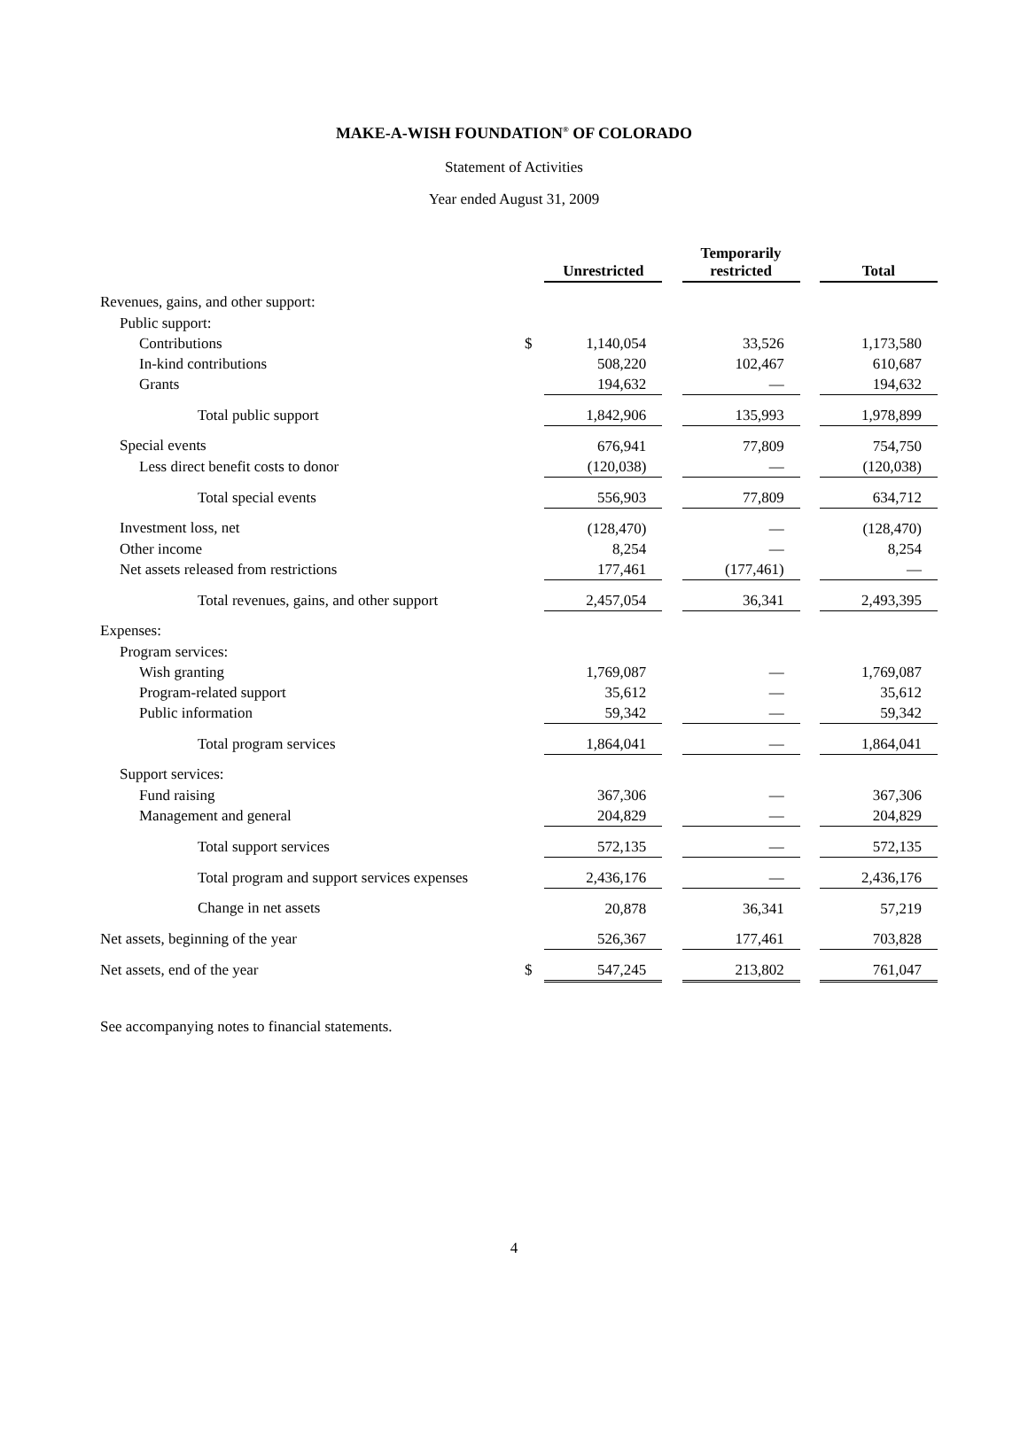MAKE-A-WISH FOUNDATION<sup>®</sup> OF COLORADO
Statement of Activities
Year ended August 31, 2009
| | | Unrestricted | | Temporarily restricted | | Total |
| --- | --- | --- | --- | --- | --- | --- |
| Revenues, gains, and other support: | | | | | | |
| Public support: | | | | | | |
| Contributions | $ | 1,140,054 | | 33,526 | | 1,173,580 |
| In-kind contributions | | 508,220 | | 102,467 | | 610,687 |
| Grants | | 194,632 | | — | | 194,632 |
| Total public support | | 1,842,906 | | 135,993 | | 1,978,899 |
| Special events | | 676,941 | | 77,809 | | 754,750 |
| Less direct benefit costs to donor | | (120,038) | | — | | (120,038) |
| Total special events | | 556,903 | | 77,809 | | 634,712 |
| Investment loss, net | | (128,470) | | — | | (128,470) |
| Other income | | 8,254 | | — | | 8,254 |
| Net assets released from restrictions | | 177,461 | | (177,461) | | — |
| Total revenues, gains, and other support | | 2,457,054 | | 36,341 | | 2,493,395 |
| Expenses: | | | | | | |
| Program services: | | | | | | |
| Wish granting | | 1,769,087 | | — | | 1,769,087 |
| Program-related support | | 35,612 | | — | | 35,612 |
| Public information | | 59,342 | | — | | 59,342 |
| Total program services | | 1,864,041 | | — | | 1,864,041 |
| Support services: | | | | | | |
| Fund raising | | 367,306 | | — | | 367,306 |
| Management and general | | 204,829 | | — | | 204,829 |
| Total support services | | 572,135 | | — | | 572,135 |
| Total program and support services expenses | | 2,436,176 | | — | | 2,436,176 |
| Change in net assets | | 20,878 | | 36,341 | | 57,219 |
| Net assets, beginning of the year | | 526,367 | | 177,461 | | 703,828 |
| Net assets, end of the year | $ | 547,245 | | 213,802 | | 761,047 |
See accompanying notes to financial statements.
4